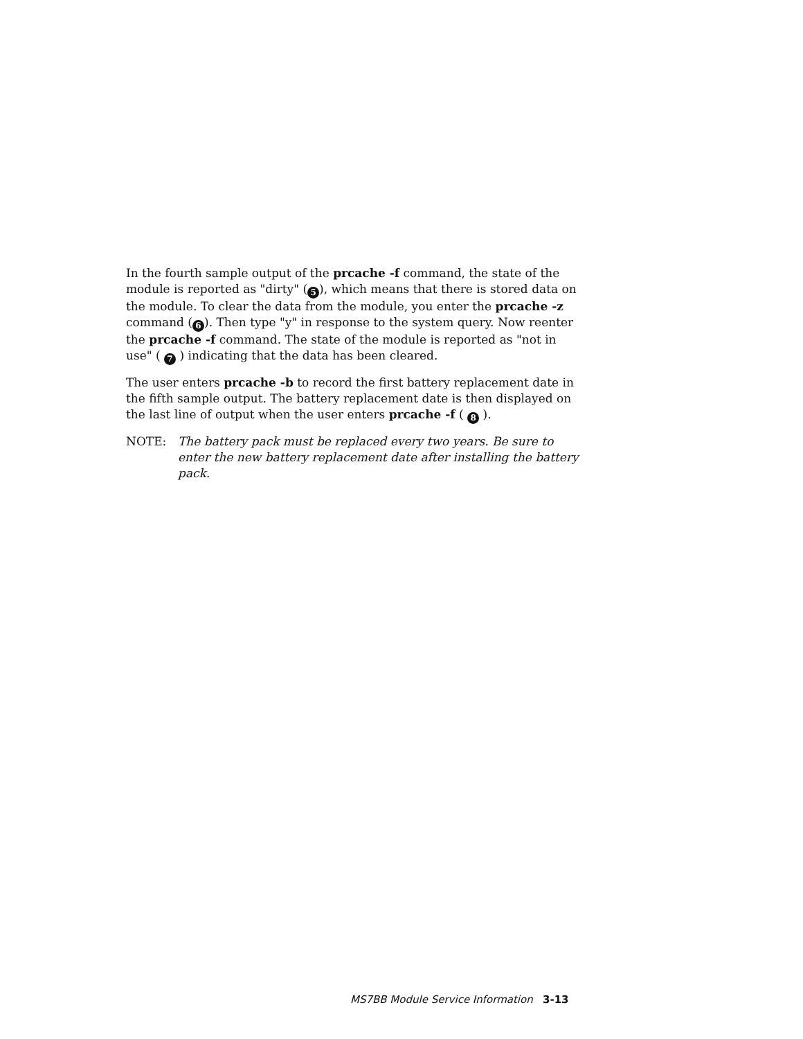In the fourth sample output of the prcache -f command, the state of the module is reported as "dirty" (5), which means that there is stored data on the module. To clear the data from the module, you enter the prcache -z command (6). Then type "y" in response to the system query. Now reenter the prcache -f command. The state of the module is reported as "not in use" ( 7 ) indicating that the data has been cleared.
The user enters prcache -b to record the first battery replacement date in the fifth sample output. The battery replacement date is then displayed on the last line of output when the user enters prcache -f ( 8 ).
NOTE: The battery pack must be replaced every two years. Be sure to enter the new battery replacement date after installing the battery pack.
MS7BB Module Service Information 3-13